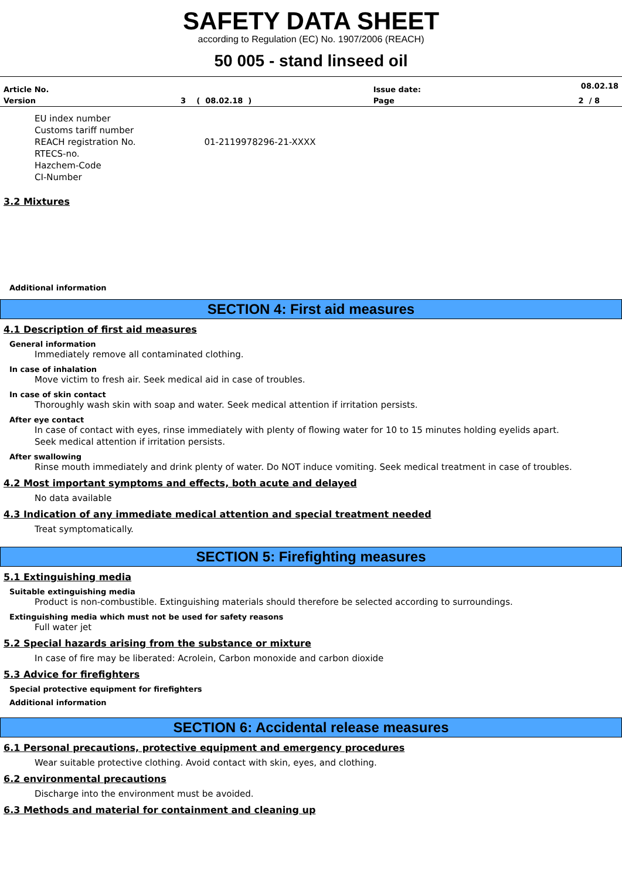SAFETY DATA SHEET
according to Regulation (EC) No. 1907/2006 (REACH)
50 005 - stand linseed oil
| Article No. | | Issue date: | 08.02.18 |
| Version | 3 ( 08.02.18 ) | Page | 2 / 8 |
EU index number
Customs tariff number
REACH registration No. 01-2119978296-21-XXXX
RTECS-no.
Hazchem-Code
CI-Number
3.2 Mixtures
Additional information
SECTION 4: First aid measures
4.1 Description of first aid measures
General information
Immediately remove all contaminated clothing.
In case of inhalation
Move victim to fresh air. Seek medical aid in case of troubles.
In case of skin contact
Thoroughly wash skin with soap and water. Seek medical attention if irritation persists.
After eye contact
In case of contact with eyes, rinse immediately with plenty of flowing water for 10 to 15 minutes holding eyelids apart.
Seek medical attention if irritation persists.
After swallowing
Rinse mouth immediately and drink plenty of water. Do NOT induce vomiting. Seek medical treatment in case of troubles.
4.2 Most important symptoms and effects, both acute and delayed
No data available
4.3 Indication of any immediate medical attention and special treatment needed
Treat symptomatically.
SECTION 5: Firefighting measures
5.1 Extinguishing media
Suitable extinguishing media
Product is non-combustible. Extinguishing materials should therefore be selected according to surroundings.
Extinguishing media which must not be used for safety reasons
Full water jet
5.2 Special hazards arising from the substance or mixture
In case of fire may be liberated: Acrolein, Carbon monoxide and carbon dioxide
5.3 Advice for firefighters
Special protective equipment for firefighters
Additional information
SECTION 6: Accidental release measures
6.1 Personal precautions, protective equipment and emergency procedures
Wear suitable protective clothing. Avoid contact with skin, eyes, and clothing.
6.2 environmental precautions
Discharge into the environment must be avoided.
6.3 Methods and material for containment and cleaning up